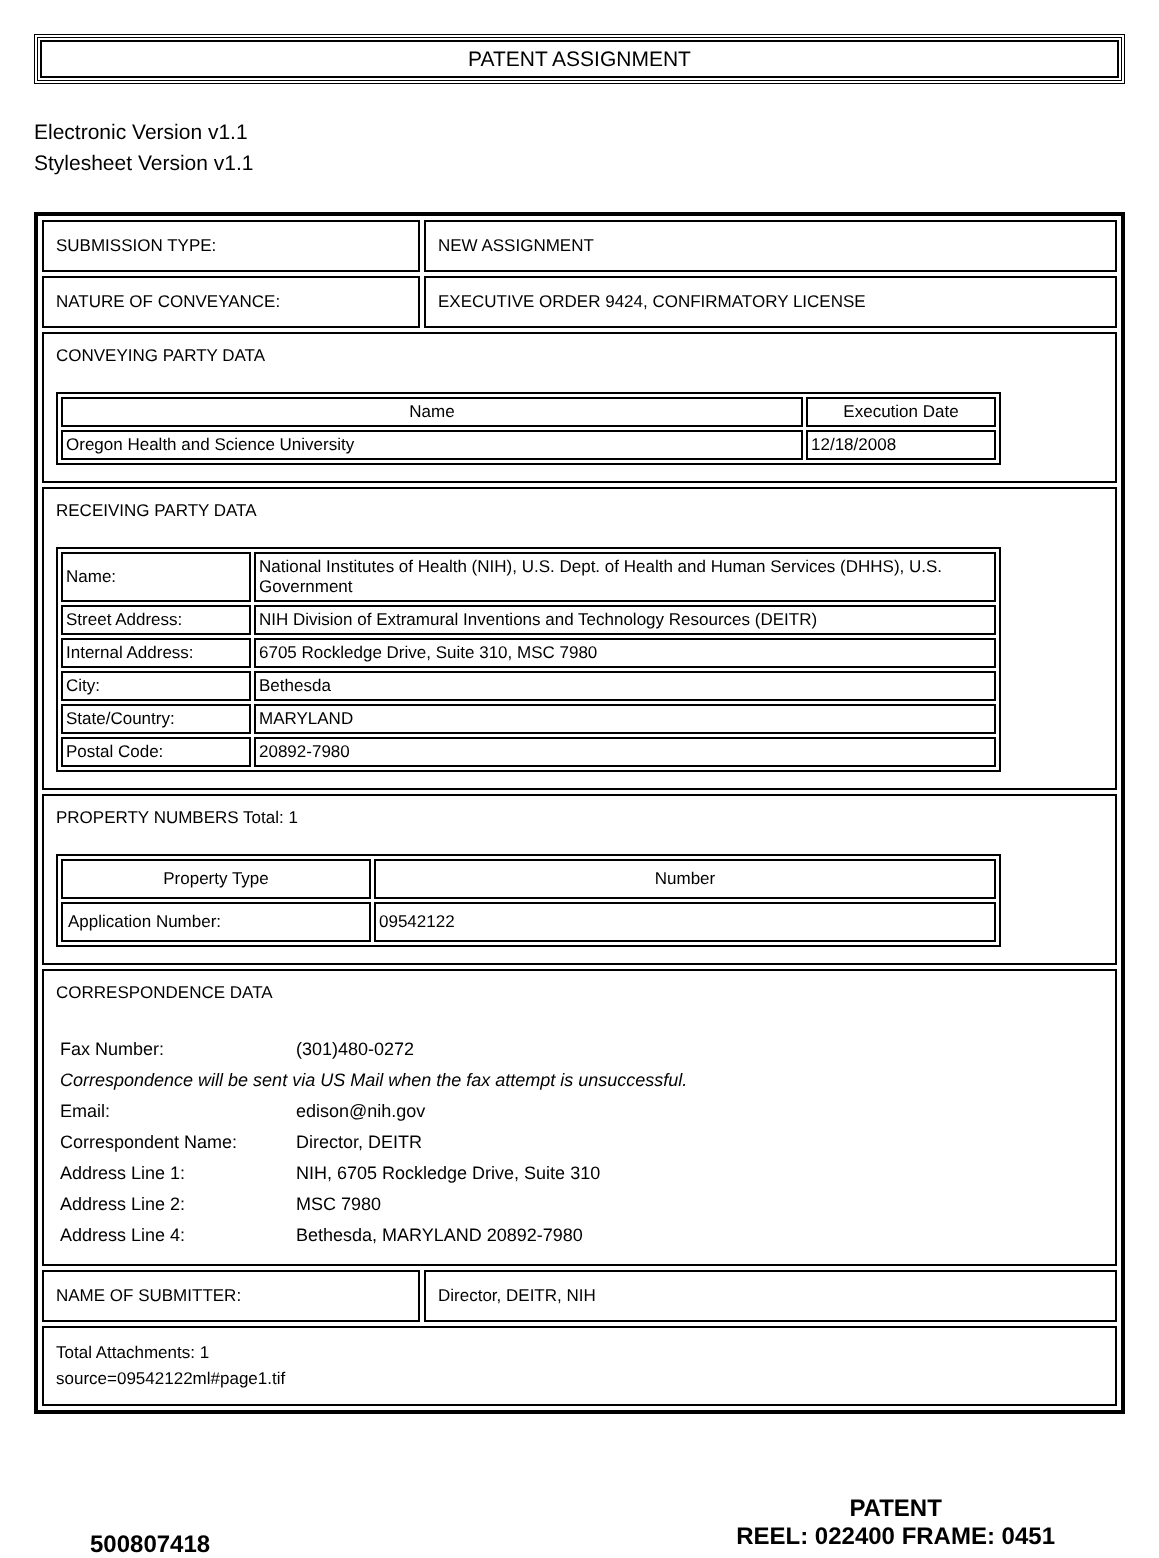PATENT ASSIGNMENT
Electronic Version v1.1
Stylesheet Version v1.1
| SUBMISSION TYPE: | NEW ASSIGNMENT |
| NATURE OF CONVEYANCE: | EXECUTIVE ORDER 9424, CONFIRMATORY LICENSE |
| CONVEYING PARTY DATA / Name / Execution Date / / --- / --- / / Oregon Health and Science University / 12/18/2008 / | |
| RECEIVING PARTY DATA / Name: / National Institutes of Health (NIH), U.S. Dept. of Health and Human Services (DHHS), U.S. Government / / Street Address: / NIH Division of Extramural Inventions and Technology Resources (DEITR) / / Internal Address: / 6705 Rockledge Drive, Suite 310, MSC 7980 / / City: / Bethesda / / State/Country: / MARYLAND / / Postal Code: / 20892-7980 / | |
| PROPERTY NUMBERS Total: 1 / Property Type / Number / / --- / --- / / Application Number: / 09542122 / | |
| CORRESPONDENCE DATA / Fax Number: / (301)480-0272 / / Correspondence will be sent via US Mail when the fax attempt is unsuccessful. / / / Email: / edison@nih.gov / / Correspondent Name: / Director, DEITR / / Address Line 1: / NIH, 6705 Rockledge Drive, Suite 310 / / Address Line 2: / MSC 7980 / / Address Line 4: / Bethesda, MARYLAND 20892-7980 / | |
| NAME OF SUBMITTER: | Director, DEITR, NIH |
| Total Attachments: 1 source=09542122ml#page1.tif | |
500807418
PATENT
REEL: 022400 FRAME: 0451